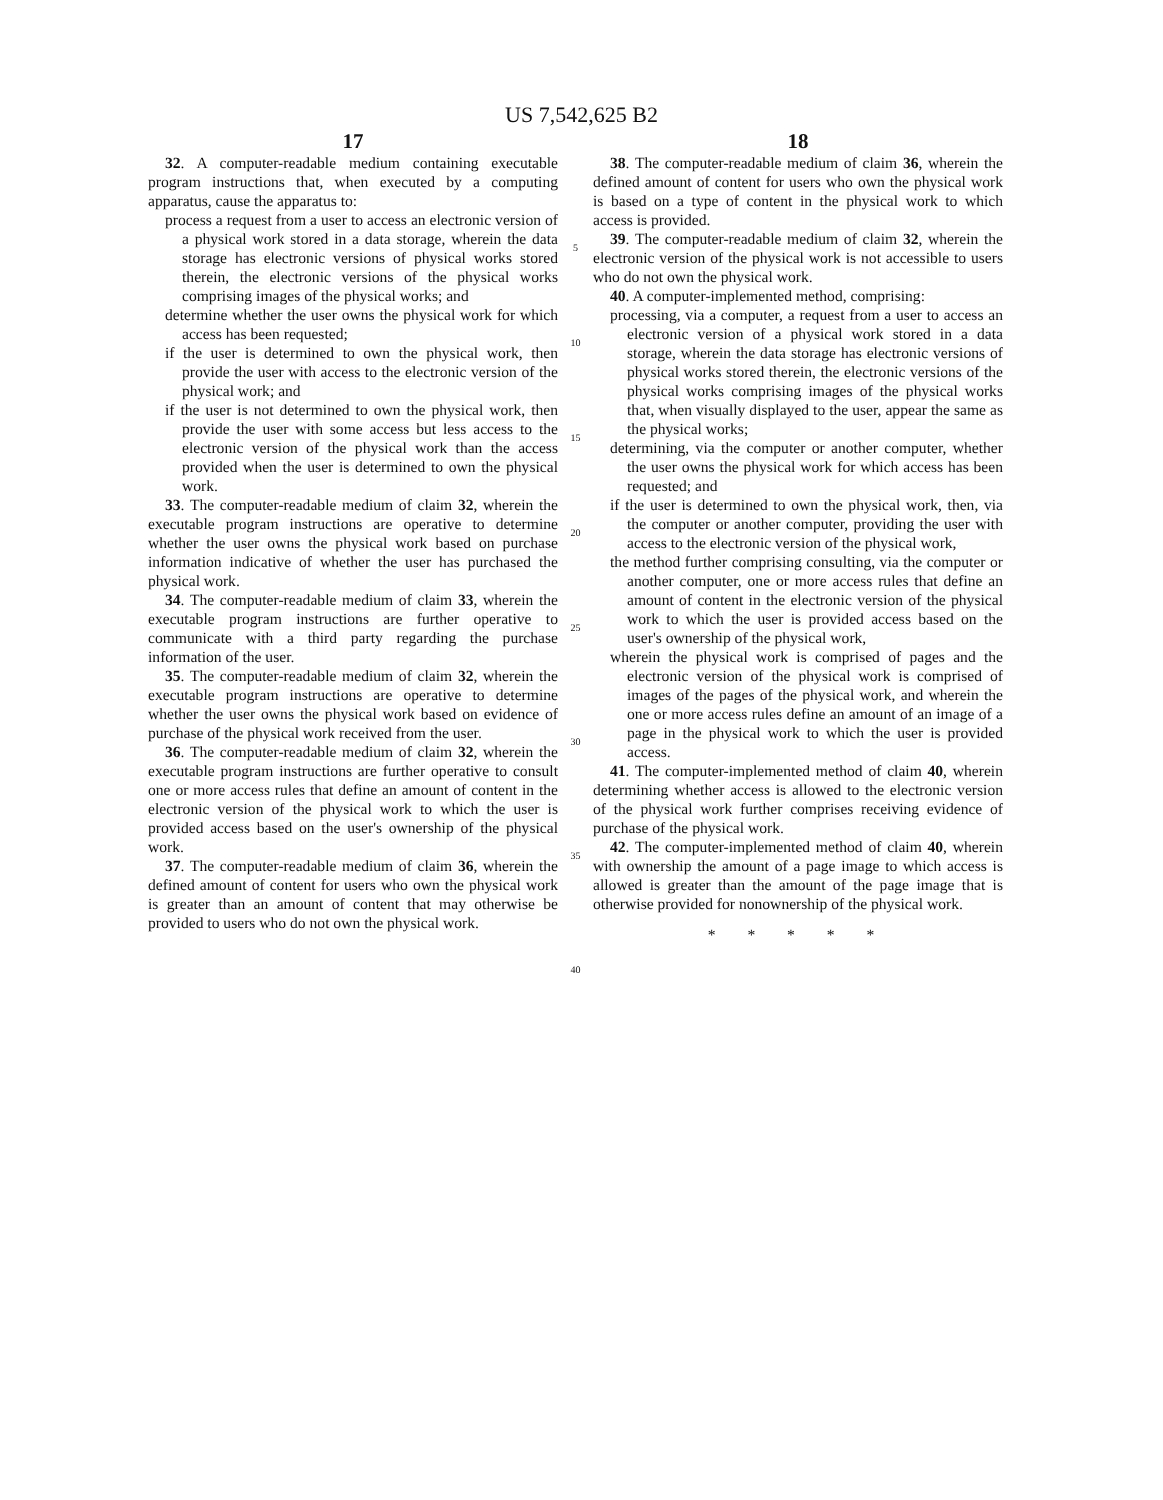US 7,542,625 B2
17
32. A computer-readable medium containing executable program instructions that, when executed by a computing apparatus, cause the apparatus to:
process a request from a user to access an electronic version of a physical work stored in a data storage, wherein the data storage has electronic versions of physical works stored therein, the electronic versions of the physical works comprising images of the physical works; and
determine whether the user owns the physical work for which access has been requested;
if the user is determined to own the physical work, then provide the user with access to the electronic version of the physical work; and
if the user is not determined to own the physical work, then provide the user with some access but less access to the electronic version of the physical work than the access provided when the user is determined to own the physical work.
33. The computer-readable medium of claim 32, wherein the executable program instructions are operative to determine whether the user owns the physical work based on purchase information indicative of whether the user has purchased the physical work.
34. The computer-readable medium of claim 33, wherein the executable program instructions are further operative to communicate with a third party regarding the purchase information of the user.
35. The computer-readable medium of claim 32, wherein the executable program instructions are operative to determine whether the user owns the physical work based on evidence of purchase of the physical work received from the user.
36. The computer-readable medium of claim 32, wherein the executable program instructions are further operative to consult one or more access rules that define an amount of content in the electronic version of the physical work to which the user is provided access based on the user's ownership of the physical work.
37. The computer-readable medium of claim 36, wherein the defined amount of content for users who own the physical work is greater than an amount of content that may otherwise be provided to users who do not own the physical work.
5
10
15
20
25
30
35
40
18
38. The computer-readable medium of claim 36, wherein the defined amount of content for users who own the physical work is based on a type of content in the physical work to which access is provided.
39. The computer-readable medium of claim 32, wherein the electronic version of the physical work is not accessible to users who do not own the physical work.
40. A computer-implemented method, comprising:
processing, via a computer, a request from a user to access an electronic version of a physical work stored in a data storage, wherein the data storage has electronic versions of physical works stored therein, the electronic versions of the physical works comprising images of the physical works that, when visually displayed to the user, appear the same as the physical works;
determining, via the computer or another computer, whether the user owns the physical work for which access has been requested; and
if the user is determined to own the physical work, then, via the computer or another computer, providing the user with access to the electronic version of the physical work,
the method further comprising consulting, via the computer or another computer, one or more access rules that define an amount of content in the electronic version of the physical work to which the user is provided access based on the user's ownership of the physical work,
wherein the physical work is comprised of pages and the electronic version of the physical work is comprised of images of the pages of the physical work, and wherein the one or more access rules define an amount of an image of a page in the physical work to which the user is provided access.
41. The computer-implemented method of claim 40, wherein determining whether access is allowed to the electronic version of the physical work further comprises receiving evidence of purchase of the physical work.
42. The computer-implemented method of claim 40, wherein with ownership the amount of a page image to which access is allowed is greater than the amount of the page image that is otherwise provided for nonownership of the physical work.
* * * * *